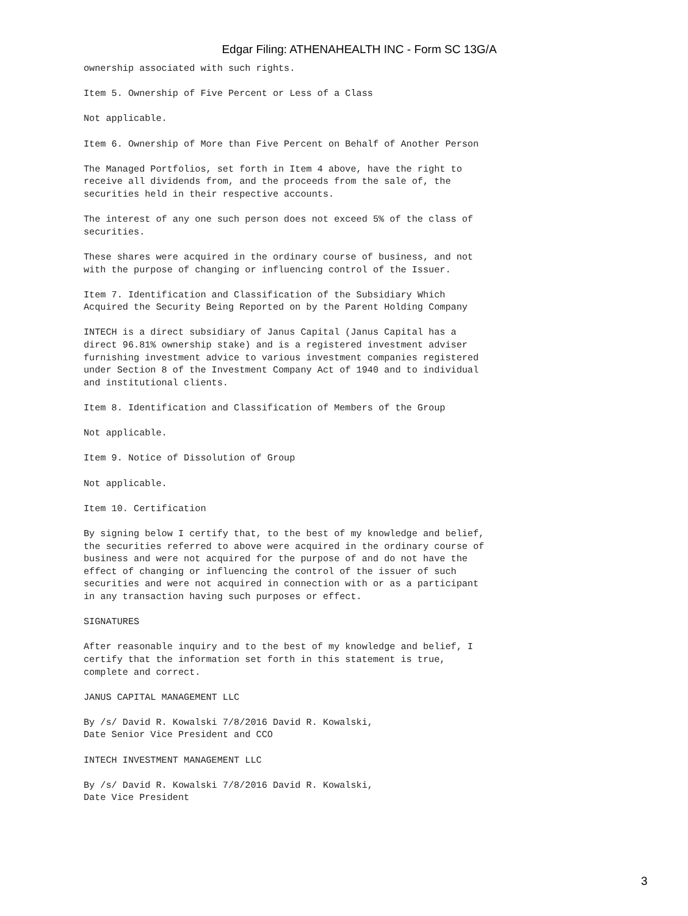Edgar Filing: ATHENAHEALTH INC - Form SC 13G/A
ownership associated with such rights.

Item 5. Ownership of Five Percent or Less of a Class

Not applicable.

Item 6. Ownership of More than Five Percent on Behalf of Another Person

The Managed Portfolios, set forth in Item 4 above, have the right to
receive all dividends from, and the proceeds from the sale of, the
securities held in their respective accounts.

The interest of any one such person does not exceed 5% of the class of
securities.

These shares were acquired in the ordinary course of business, and not
with the purpose of changing or influencing control of the Issuer.

Item 7. Identification and Classification of the Subsidiary Which
Acquired the Security Being Reported on by the Parent Holding Company

INTECH is a direct subsidiary of Janus Capital (Janus Capital has a
direct 96.81% ownership stake) and is a registered investment adviser
furnishing investment advice to various investment companies registered
under Section 8 of the Investment Company Act of 1940 and to individual
and institutional clients.

Item 8. Identification and Classification of Members of the Group

Not applicable.

Item 9. Notice of Dissolution of Group

Not applicable.

Item 10. Certification

By signing below I certify that, to the best of my knowledge and belief,
the securities referred to above were acquired in the ordinary course of
business and were not acquired for the purpose of and do not have the
effect of changing or influencing the control of the issuer of such
securities and were not acquired in connection with or as a participant
in any transaction having such purposes or effect.

SIGNATURES

After reasonable inquiry and to the best of my knowledge and belief, I
certify that the information set forth in this statement is true,
complete and correct.

JANUS CAPITAL MANAGEMENT LLC

By /s/ David R. Kowalski 7/8/2016 David R. Kowalski,
Date Senior Vice President and CCO

INTECH INVESTMENT MANAGEMENT LLC

By /s/ David R. Kowalski 7/8/2016 David R. Kowalski,
Date Vice President
3